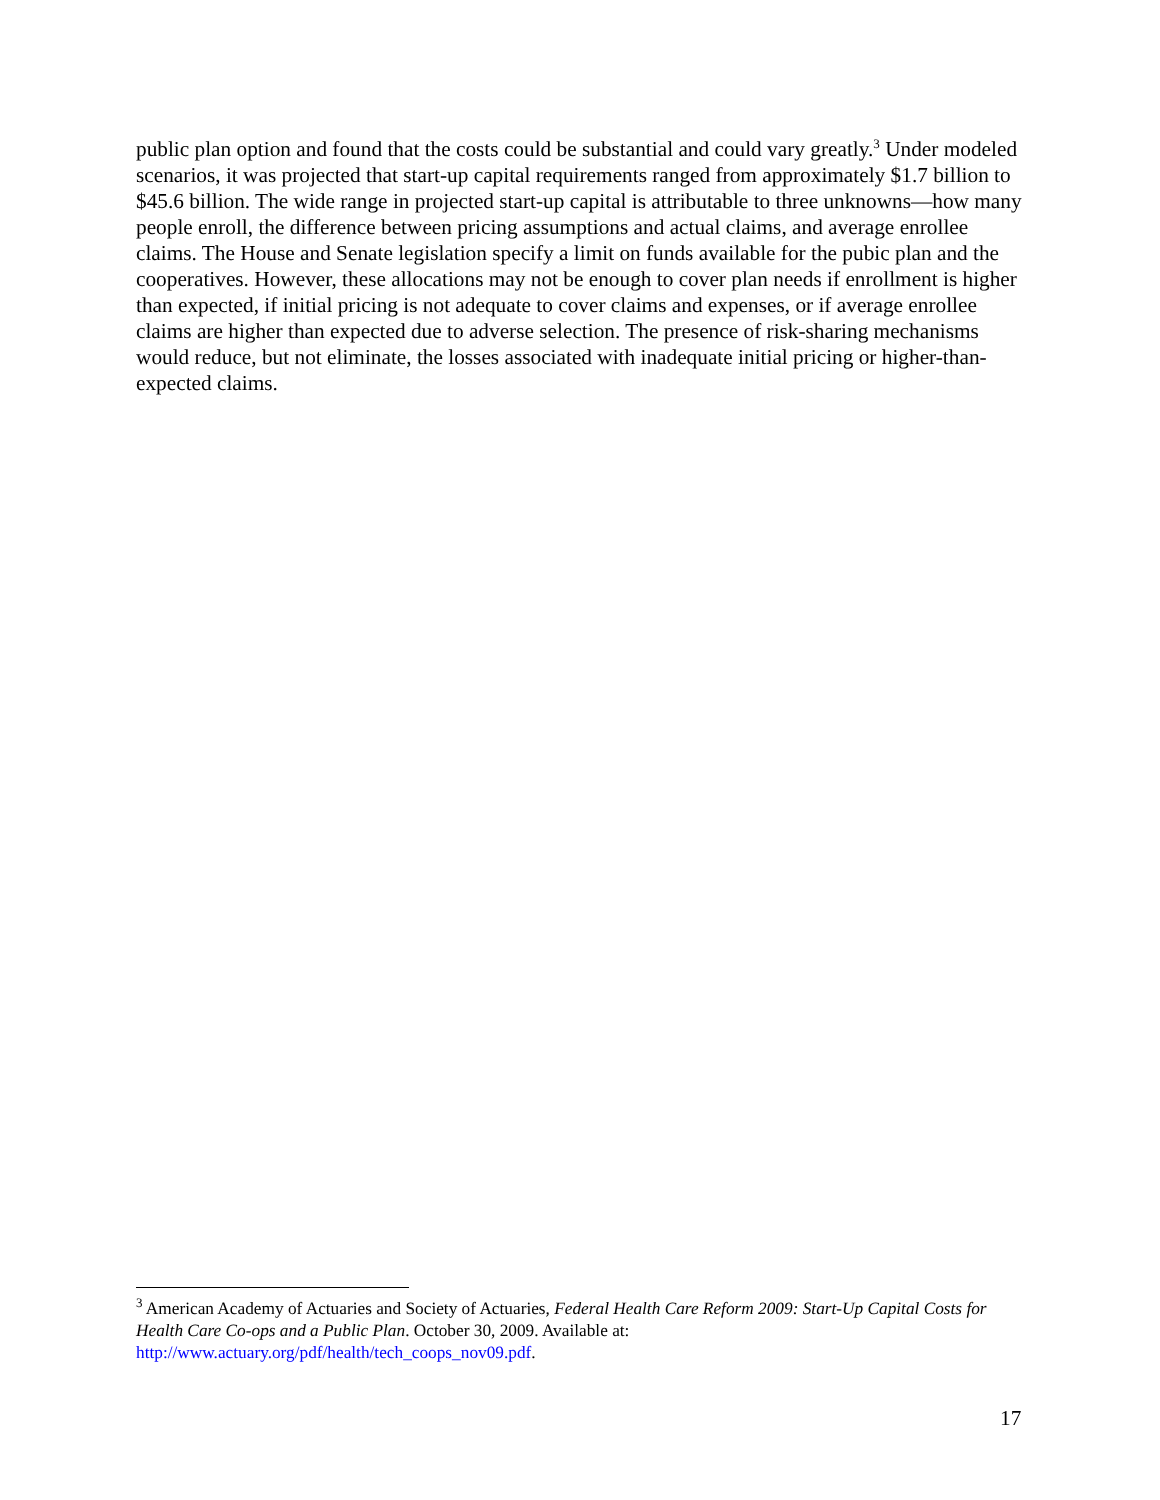public plan option and found that the costs could be substantial and could vary greatly.<sup>3</sup> Under modeled scenarios, it was projected that start-up capital requirements ranged from approximately $1.7 billion to $45.6 billion. The wide range in projected start-up capital is attributable to three unknowns—how many people enroll, the difference between pricing assumptions and actual claims, and average enrollee claims. The House and Senate legislation specify a limit on funds available for the pubic plan and the cooperatives. However, these allocations may not be enough to cover plan needs if enrollment is higher than expected, if initial pricing is not adequate to cover claims and expenses, or if average enrollee claims are higher than expected due to adverse selection. The presence of risk-sharing mechanisms would reduce, but not eliminate, the losses associated with inadequate initial pricing or higher-than-expected claims.
<sup>3</sup> American Academy of Actuaries and Society of Actuaries, Federal Health Care Reform 2009: Start-Up Capital Costs for Health Care Co-ops and a Public Plan. October 30, 2009. Available at: http://www.actuary.org/pdf/health/tech_coops_nov09.pdf.
17